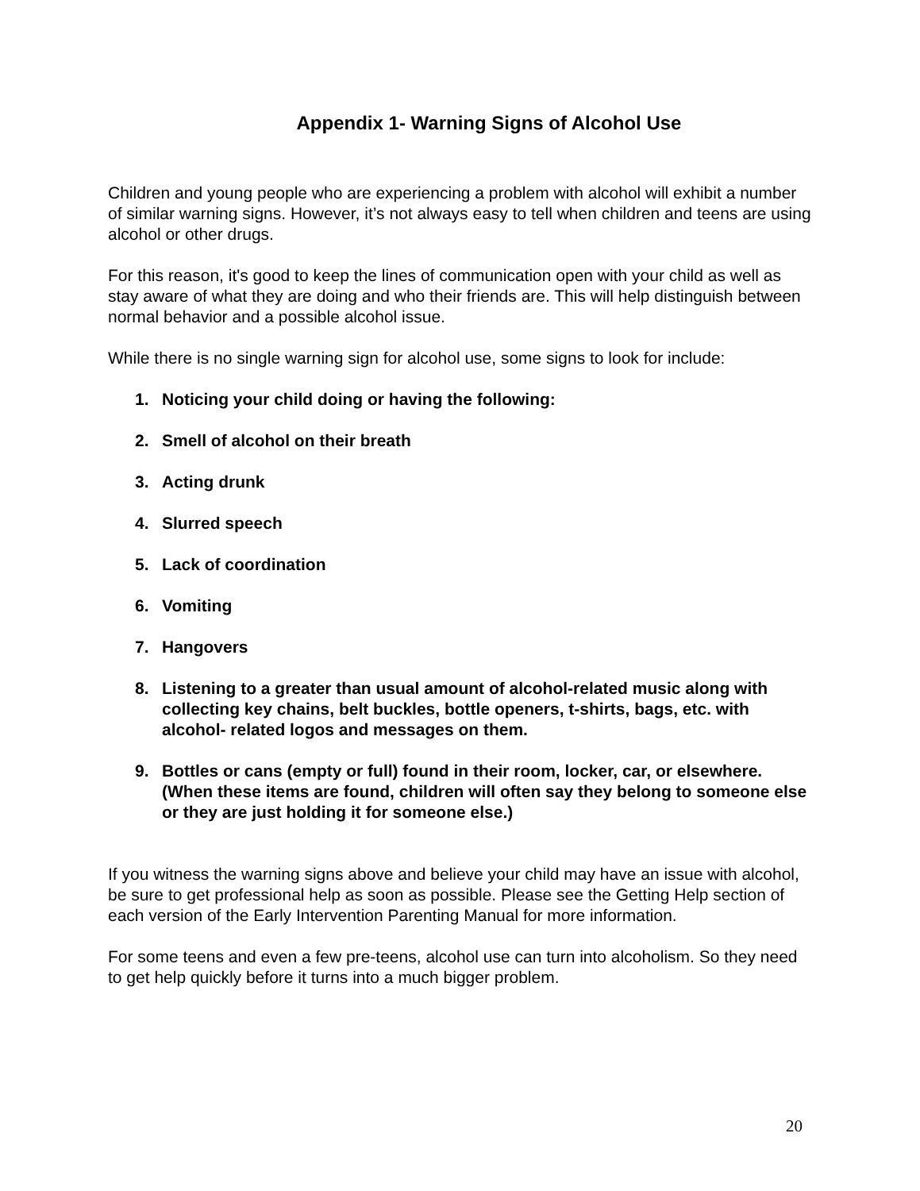Appendix 1- Warning Signs of Alcohol Use
Children and young people who are experiencing a problem with alcohol will exhibit a number of similar warning signs. However, it’s not always easy to tell when children and teens are using alcohol or other drugs.
For this reason, it's good to keep the lines of communication open with your child as well as stay aware of what they are doing and who their friends are. This will help distinguish between normal behavior and a possible alcohol issue.
While there is no single warning sign for alcohol use, some signs to look for include:
1. Noticing your child doing or having the following:
2. Smell of alcohol on their breath
3. Acting drunk
4. Slurred speech
5. Lack of coordination
6. Vomiting
7. Hangovers
8. Listening to a greater than usual amount of alcohol-related music along with collecting key chains, belt buckles, bottle openers, t-shirts, bags, etc. with alcohol- related logos and messages on them.
9. Bottles or cans (empty or full) found in their room, locker, car, or elsewhere. (When these items are found, children will often say they belong to someone else or they are just holding it for someone else.)
If you witness the warning signs above and believe your child may have an issue with alcohol, be sure to get professional help as soon as possible. Please see the Getting Help section of each version of the Early Intervention Parenting Manual for more information.
For some teens and even a few pre-teens, alcohol use can turn into alcoholism. So they need to get help quickly before it turns into a much bigger problem.
20